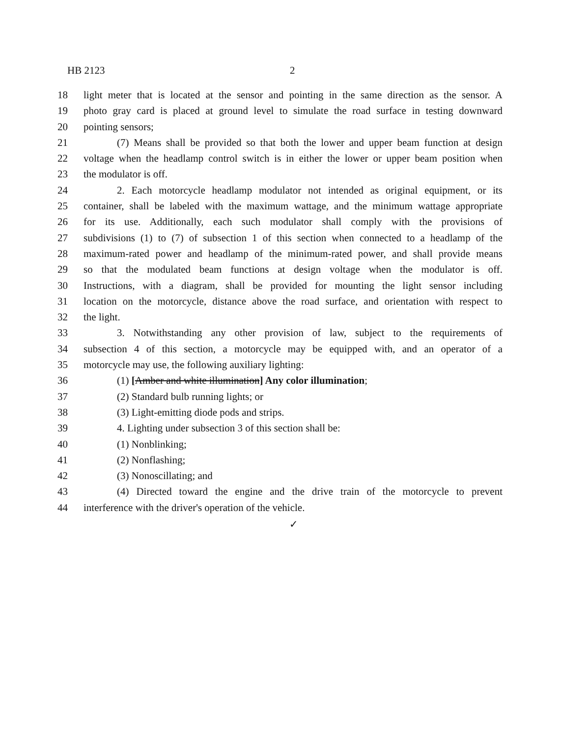HB 2123 2
18 light meter that is located at the sensor and pointing in the same direction as the sensor. A
19 photo gray card is placed at ground level to simulate the road surface in testing downward
20 pointing sensors;
21 (7) Means shall be provided so that both the lower and upper beam function at design
22 voltage when the headlamp control switch is in either the lower or upper beam position when
23 the modulator is off.
24 2. Each motorcycle headlamp modulator not intended as original equipment, or its
25 container, shall be labeled with the maximum wattage, and the minimum wattage appropriate
26 for its use. Additionally, each such modulator shall comply with the provisions of
27 subdivisions (1) to (7) of subsection 1 of this section when connected to a headlamp of the
28 maximum-rated power and headlamp of the minimum-rated power, and shall provide means
29 so that the modulated beam functions at design voltage when the modulator is off.
30 Instructions, with a diagram, shall be provided for mounting the light sensor including
31 location on the motorcycle, distance above the road surface, and orientation with respect to
32 the light.
33 3. Notwithstanding any other provision of law, subject to the requirements of
34 subsection 4 of this section, a motorcycle may be equipped with, and an operator of a
35 motorcycle may use, the following auxiliary lighting:
36 (1) [Amber and white illumination] Any color illumination;
37 (2) Standard bulb running lights; or
38 (3) Light-emitting diode pods and strips.
39 4. Lighting under subsection 3 of this section shall be:
40 (1) Nonblinking;
41 (2) Nonflashing;
42 (3) Nonoscillating; and
43 (4) Directed toward the engine and the drive train of the motorcycle to prevent
44 interference with the driver's operation of the vehicle.
✓